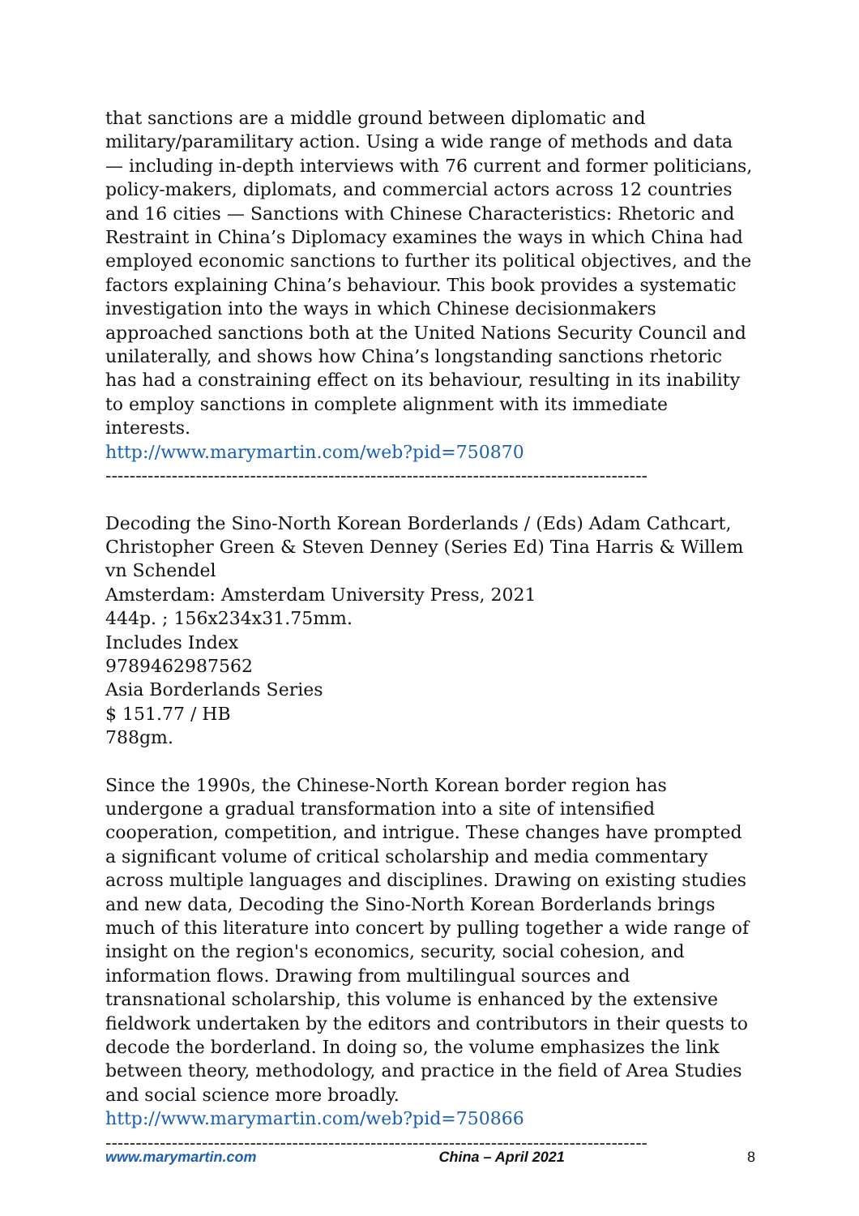that sanctions are a middle ground between diplomatic and military/paramilitary action. Using a wide range of methods and data — including in-depth interviews with 76 current and former politicians, policy-makers, diplomats, and commercial actors across 12 countries and 16 cities — Sanctions with Chinese Characteristics: Rhetoric and Restraint in China’s Diplomacy examines the ways in which China had employed economic sanctions to further its political objectives, and the factors explaining China’s behaviour. This book provides a systematic investigation into the ways in which Chinese decisionmakers approached sanctions both at the United Nations Security Council and unilaterally, and shows how China’s longstanding sanctions rhetoric has had a constraining effect on its behaviour, resulting in its inability to employ sanctions in complete alignment with its immediate interests.
http://www.marymartin.com/web?pid=750870
------------------------------------------------------------------------------------------
Decoding the Sino-North Korean Borderlands / (Eds) Adam Cathcart, Christopher Green & Steven Denney (Series Ed) Tina Harris & Willem vn Schendel
Amsterdam: Amsterdam University Press, 2021
444p. ; 156x234x31.75mm.
Includes Index
9789462987562
Asia Borderlands Series
$ 151.77 / HB
788gm.
Since the 1990s, the Chinese-North Korean border region has undergone a gradual transformation into a site of intensified cooperation, competition, and intrigue. These changes have prompted a significant volume of critical scholarship and media commentary across multiple languages and disciplines. Drawing on existing studies and new data, Decoding the Sino-North Korean Borderlands brings much of this literature into concert by pulling together a wide range of insight on the region's economics, security, social cohesion, and information flows. Drawing from multilingual sources and transnational scholarship, this volume is enhanced by the extensive fieldwork undertaken by the editors and contributors in their quests to decode the borderland. In doing so, the volume emphasizes the link between theory, methodology, and practice in the field of Area Studies and social science more broadly.
http://www.marymartin.com/web?pid=750866
------------------------------------------------------------------------------------------
www.marymartin.com China – April 2021 8